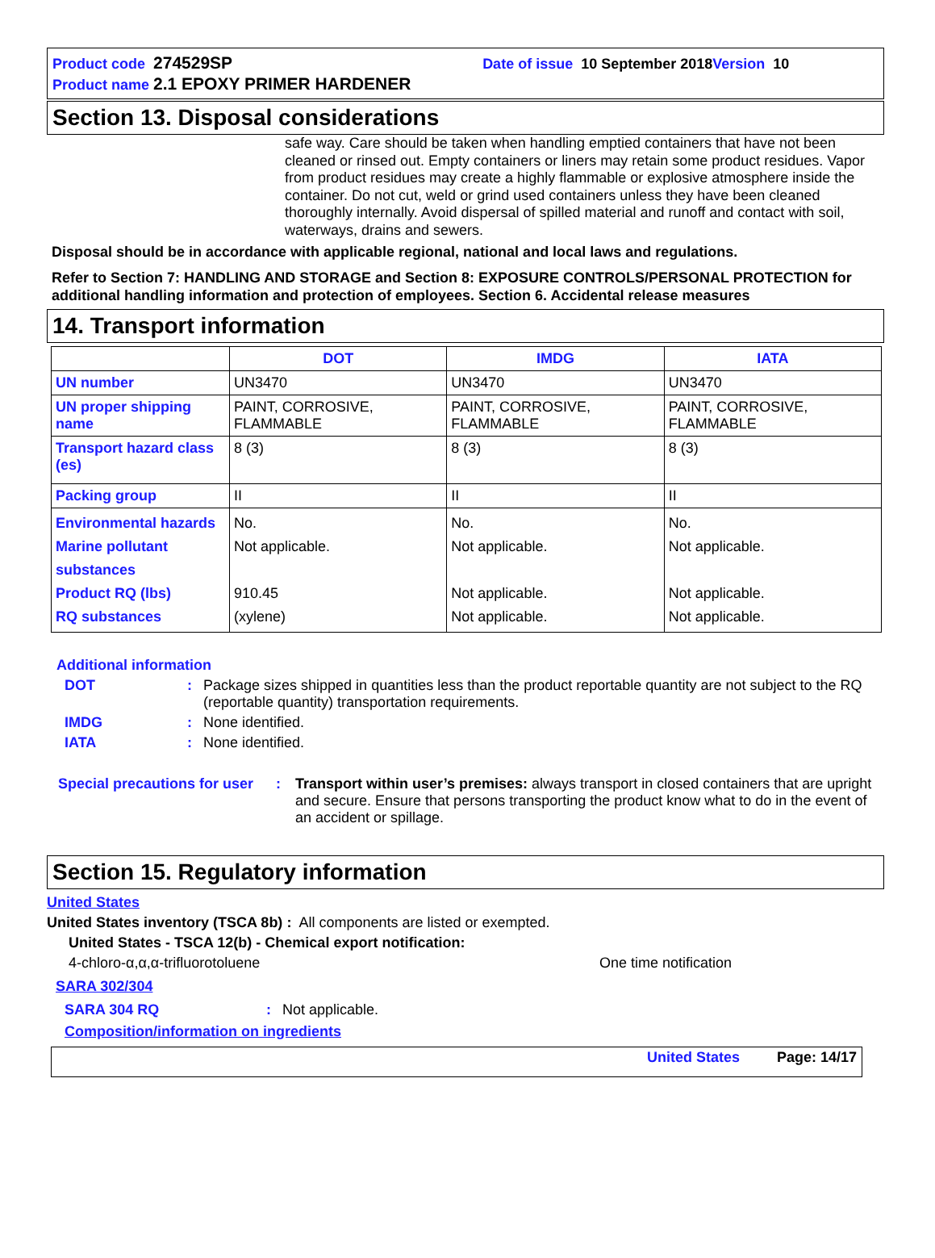Product code 274529SP Date of issue 10 September 2018 Version 10
Product name 2.1 EPOXY PRIMER HARDENER
Section 13. Disposal considerations
safe way. Care should be taken when handling emptied containers that have not been cleaned or rinsed out. Empty containers or liners may retain some product residues. Vapor from product residues may create a highly flammable or explosive atmosphere inside the container. Do not cut, weld or grind used containers unless they have been cleaned thoroughly internally. Avoid dispersal of spilled material and runoff and contact with soil, waterways, drains and sewers.
Disposal should be in accordance with applicable regional, national and local laws and regulations.
Refer to Section 7: HANDLING AND STORAGE and Section 8: EXPOSURE CONTROLS/PERSONAL PROTECTION for additional handling information and protection of employees. Section 6. Accidental release measures
14. Transport information
| | DOT | IMDG | IATA |
| --- | --- | --- | --- |
| UN number | UN3470 | UN3470 | UN3470 |
| UN proper shipping name | PAINT, CORROSIVE, FLAMMABLE | PAINT, CORROSIVE, FLAMMABLE | PAINT, CORROSIVE, FLAMMABLE |
| Transport hazard class (es) | 8 (3) | 8 (3) | 8 (3) |
| Packing group | II | II | II |
| Environmental hazards Marine pollutant substances Product RQ (lbs) RQ substances | No. Not applicable. 910.45 (xylene) | No. Not applicable. Not applicable. Not applicable. | No. Not applicable. Not applicable. Not applicable. |
Additional information
DOT: Package sizes shipped in quantities less than the product reportable quantity are not subject to the RQ (reportable quantity) transportation requirements.
IMDG: None identified.
IATA: None identified.
Special precautions for user: Transport within user’s premises: always transport in closed containers that are upright and secure. Ensure that persons transporting the product know what to do in the event of an accident or spillage.
Section 15. Regulatory information
United States
United States inventory (TSCA 8b) : All components are listed or exempted.
United States - TSCA 12(b) - Chemical export notification:
4-chloro-α,α,α-trifluorotoluene One time notification
SARA 302/304
SARA 304 RQ: Not applicable.
Composition/information on ingredients
United States Page: 14/17